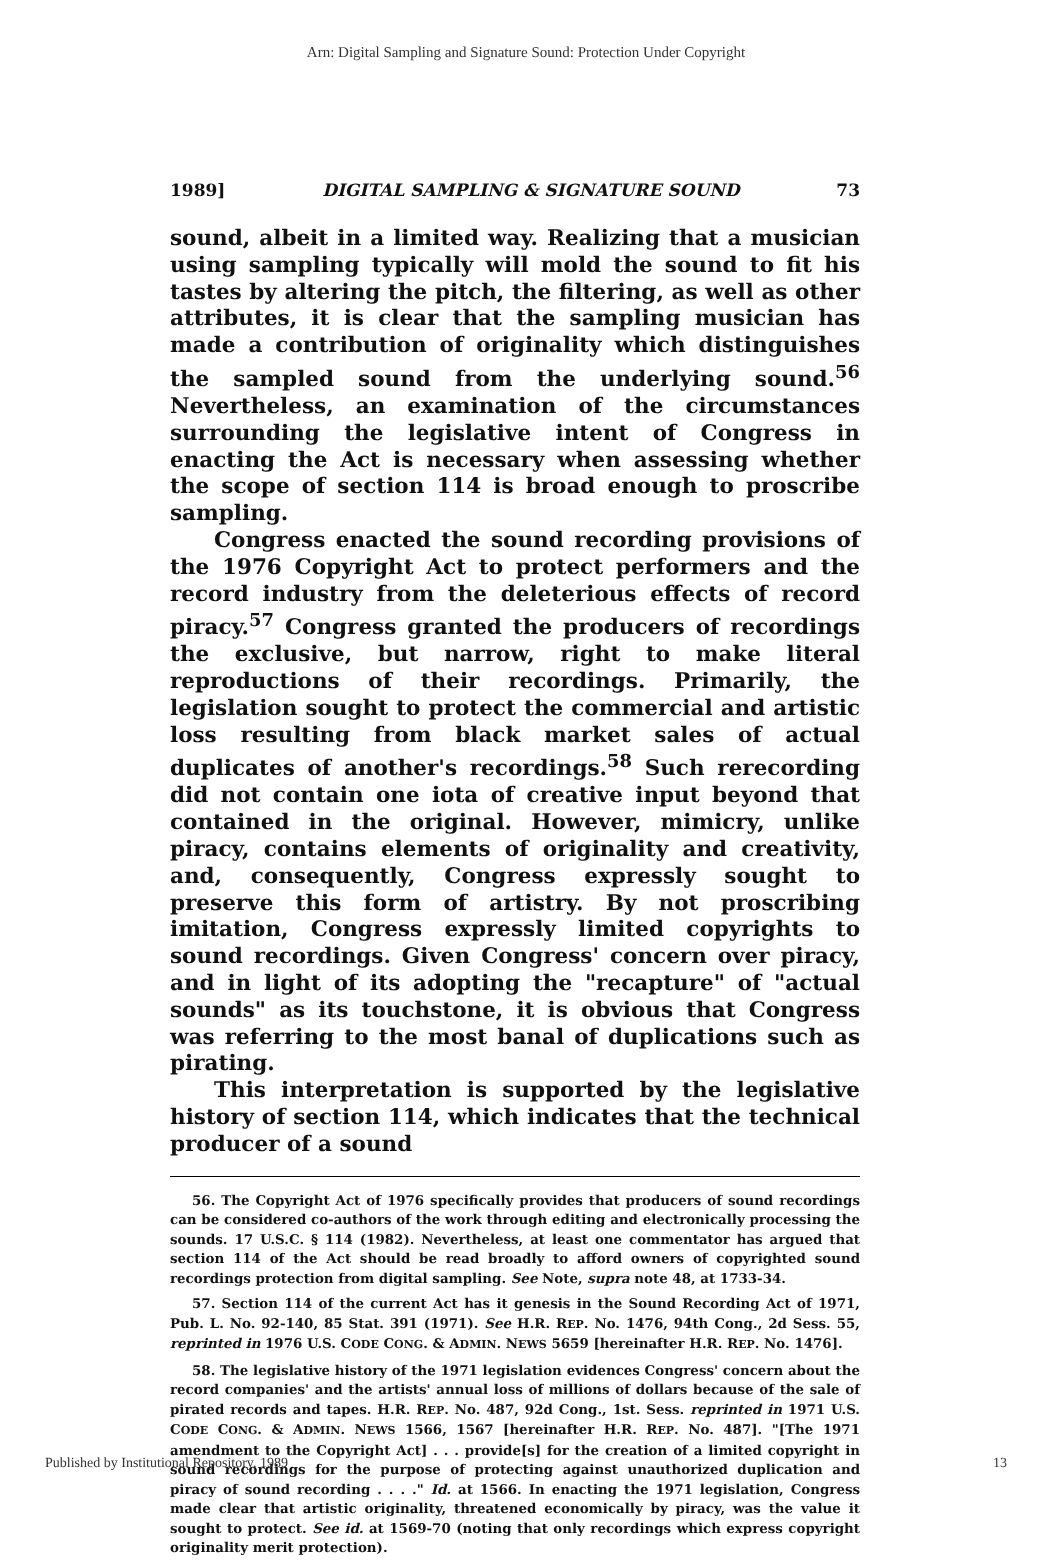Arn: Digital Sampling and Signature Sound: Protection Under Copyright
1989] DIGITAL SAMPLING & SIGNATURE SOUND 73
sound, albeit in a limited way. Realizing that a musician using sampling typically will mold the sound to fit his tastes by altering the pitch, the filtering, as well as other attributes, it is clear that the sampling musician has made a contribution of originality which distinguishes the sampled sound from the underlying sound.<sup>56</sup> Nevertheless, an examination of the circumstances surrounding the legislative intent of Congress in enacting the Act is necessary when assessing whether the scope of section 114 is broad enough to proscribe sampling.
Congress enacted the sound recording provisions of the 1976 Copyright Act to protect performers and the record industry from the deleterious effects of record piracy.<sup>57</sup> Congress granted the producers of recordings the exclusive, but narrow, right to make literal reproductions of their recordings. Primarily, the legislation sought to protect the commercial and artistic loss resulting from black market sales of actual duplicates of another's recordings.<sup>58</sup> Such rerecording did not contain one iota of creative input beyond that contained in the original. However, mimicry, unlike piracy, contains elements of originality and creativity, and, consequently, Congress expressly sought to preserve this form of artistry. By not proscribing imitation, Congress expressly limited copyrights to sound recordings. Given Congress' concern over piracy, and in light of its adopting the "recapture" of "actual sounds" as its touchstone, it is obvious that Congress was referring to the most banal of duplications such as pirating.
This interpretation is supported by the legislative history of section 114, which indicates that the technical producer of a sound
56. The Copyright Act of 1976 specifically provides that producers of sound recordings can be considered co-authors of the work through editing and electronically processing the sounds. 17 U.S.C. § 114 (1982). Nevertheless, at least one commentator has argued that section 114 of the Act should be read broadly to afford owners of copyrighted sound recordings protection from digital sampling. See Note, supra note 48, at 1733-34.
57. Section 114 of the current Act has it genesis in the Sound Recording Act of 1971, Pub. L. No. 92-140, 85 Stat. 391 (1971). See H.R. REP. No. 1476, 94th Cong., 2d Sess. 55, reprinted in 1976 U.S. CODE CONG. & ADMIN. NEWS 5659 [hereinafter H.R. REP. No. 1476].
58. The legislative history of the 1971 legislation evidences Congress' concern about the record companies' and the artists' annual loss of millions of dollars because of the sale of pirated records and tapes. H.R. REP. No. 487, 92d Cong., 1st. Sess. reprinted in 1971 U.S. CODE CONG. & ADMIN. NEWS 1566, 1567 [hereinafter H.R. REP. No. 487]. "[The 1971 amendment to the Copyright Act] . . . provide[s] for the creation of a limited copyright in sound recordings for the purpose of protecting against unauthorized duplication and piracy of sound recording . . . ." Id. at 1566. In enacting the 1971 legislation, Congress made clear that artistic originality, threatened economically by piracy, was the value it sought to protect. See id. at 1569-70 (noting that only recordings which express copyright originality merit protection).
Published by Institutional Repository, 1989 13